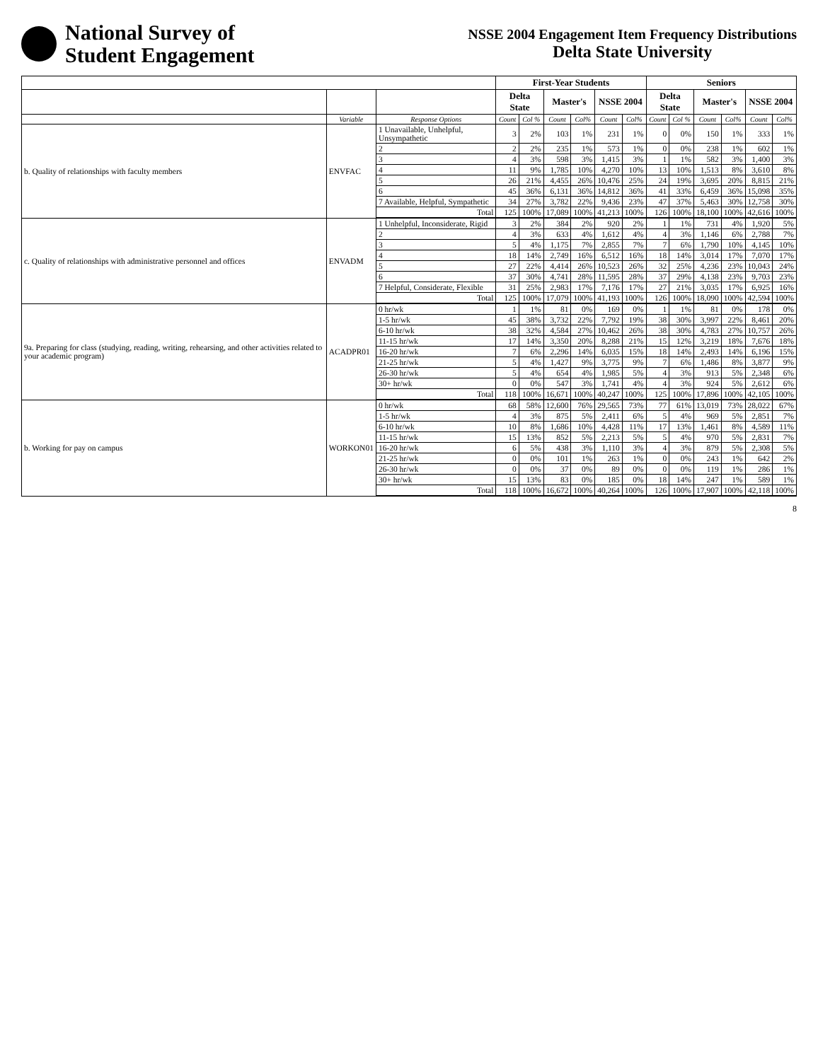National Survey of
Student Engagement
NSSE 2004 Engagement Item Frequency Distributions
Delta State University
| | | | First-Year Students | | | | | | Seniors | | | | | |
| --- | --- | --- | --- | --- | --- | --- | --- | --- | --- | --- | --- | --- | --- | --- |
| | | | Delta State | | Master's | | NSSE 2004 | | Delta State | | Master's | | NSSE 2004 | |
| | Variable | Response Options | Count | Col % | Count | Col% | Count | Col% | Count | Col % | Count | Col% | Count | Col% |
| b. Quality of relationships with faculty members | ENVFAC | 1 Unavailable, Unhelpful, Unsympathetic | 3 | 2% | 103 | 1% | 231 | 1% | 0 | 0% | 150 | 1% | 333 | 1% |
| | | 2 | 2 | 2% | 235 | 1% | 573 | 1% | 0 | 0% | 238 | 1% | 602 | 1% |
| | | 3 | 4 | 3% | 598 | 3% | 1,415 | 3% | 1 | 1% | 582 | 3% | 1,400 | 3% |
| | | 4 | 11 | 9% | 1,785 | 10% | 4,270 | 10% | 13 | 10% | 1,513 | 8% | 3,610 | 8% |
| | | 5 | 26 | 21% | 4,455 | 26% | 10,476 | 25% | 24 | 19% | 3,695 | 20% | 8,815 | 21% |
| | | 6 | 45 | 36% | 6,131 | 36% | 14,812 | 36% | 41 | 33% | 6,459 | 36% | 15,098 | 35% |
| | | 7 Available, Helpful, Sympathetic | 34 | 27% | 3,782 | 22% | 9,436 | 23% | 47 | 37% | 5,463 | 30% | 12,758 | 30% |
| | | Total | 125 | 100% | 17,089 | 100% | 41,213 | 100% | 126 | 100% | 18,100 | 100% | 42,616 | 100% |
| c. Quality of relationships with administrative personnel and offices | ENVADM | 1 Unhelpful, Inconsiderate, Rigid | 3 | 2% | 384 | 2% | 920 | 2% | 1 | 1% | 731 | 4% | 1,920 | 5% |
| | | 2 | 4 | 3% | 633 | 4% | 1,612 | 4% | 4 | 3% | 1,146 | 6% | 2,788 | 7% |
| | | 3 | 5 | 4% | 1,175 | 7% | 2,855 | 7% | 7 | 6% | 1,790 | 10% | 4,145 | 10% |
| | | 4 | 18 | 14% | 2,749 | 16% | 6,512 | 16% | 18 | 14% | 3,014 | 17% | 7,070 | 17% |
| | | 5 | 27 | 22% | 4,414 | 26% | 10,523 | 26% | 32 | 25% | 4,236 | 23% | 10,043 | 24% |
| | | 6 | 37 | 30% | 4,741 | 28% | 11,595 | 28% | 37 | 29% | 4,138 | 23% | 9,703 | 23% |
| | | 7 Helpful, Considerate, Flexible | 31 | 25% | 2,983 | 17% | 7,176 | 17% | 27 | 21% | 3,035 | 17% | 6,925 | 16% |
| | | Total | 125 | 100% | 17,079 | 100% | 41,193 | 100% | 126 | 100% | 18,090 | 100% | 42,594 | 100% |
| 9a. Preparing for class (studying, reading, writing, rehearsing, and other activities related to your academic program) | ACADPR01 | 0 hr/wk | 1 | 1% | 81 | 0% | 169 | 0% | 1 | 1% | 81 | 0% | 178 | 0% |
| | | 1-5 hr/wk | 45 | 38% | 3,732 | 22% | 7,792 | 19% | 38 | 30% | 3,997 | 22% | 8,461 | 20% |
| | | 6-10 hr/wk | 38 | 32% | 4,584 | 27% | 10,462 | 26% | 38 | 30% | 4,783 | 27% | 10,757 | 26% |
| | | 11-15 hr/wk | 17 | 14% | 3,350 | 20% | 8,288 | 21% | 15 | 12% | 3,219 | 18% | 7,676 | 18% |
| | | 16-20 hr/wk | 7 | 6% | 2,296 | 14% | 6,035 | 15% | 18 | 14% | 2,493 | 14% | 6,196 | 15% |
| | | 21-25 hr/wk | 5 | 4% | 1,427 | 9% | 3,775 | 9% | 7 | 6% | 1,486 | 8% | 3,877 | 9% |
| | | 26-30 hr/wk | 5 | 4% | 654 | 4% | 1,985 | 5% | 4 | 3% | 913 | 5% | 2,348 | 6% |
| | | 30+ hr/wk | 0 | 0% | 547 | 3% | 1,741 | 4% | 4 | 3% | 924 | 5% | 2,612 | 6% |
| | | Total | 118 | 100% | 16,671 | 100% | 40,247 | 100% | 125 | 100% | 17,896 | 100% | 42,105 | 100% |
| b. Working for pay on campus | WORKON01 | 0 hr/wk | 68 | 58% | 12,600 | 76% | 29,565 | 73% | 77 | 61% | 13,019 | 73% | 28,022 | 67% |
| | | 1-5 hr/wk | 4 | 3% | 875 | 5% | 2,411 | 6% | 5 | 4% | 969 | 5% | 2,851 | 7% |
| | | 6-10 hr/wk | 10 | 8% | 1,686 | 10% | 4,428 | 11% | 17 | 13% | 1,461 | 8% | 4,589 | 11% |
| | | 11-15 hr/wk | 15 | 13% | 852 | 5% | 2,213 | 5% | 5 | 4% | 970 | 5% | 2,831 | 7% |
| | | 16-20 hr/wk | 6 | 5% | 438 | 3% | 1,110 | 3% | 4 | 3% | 879 | 5% | 2,308 | 5% |
| | | 21-25 hr/wk | 0 | 0% | 101 | 1% | 263 | 1% | 0 | 0% | 243 | 1% | 642 | 2% |
| | | 26-30 hr/wk | 0 | 0% | 37 | 0% | 89 | 0% | 0 | 0% | 119 | 1% | 286 | 1% |
| | | 30+ hr/wk | 15 | 13% | 83 | 0% | 185 | 0% | 18 | 14% | 247 | 1% | 589 | 1% |
| | | Total | 118 | 100% | 16,672 | 100% | 40,264 | 100% | 126 | 100% | 17,907 | 100% | 42,118 | 100% |
8